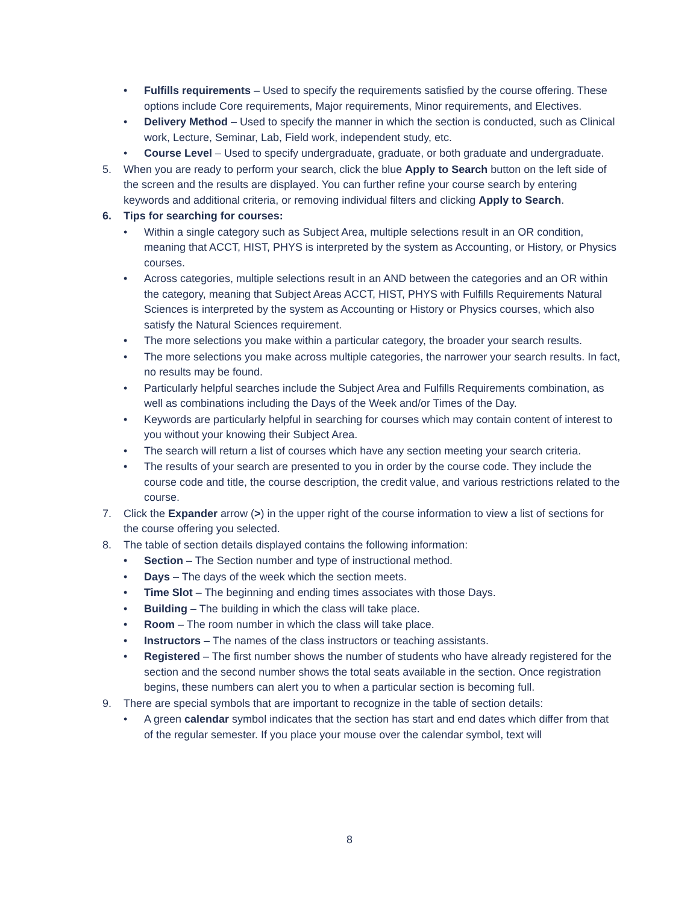• Fulfills requirements – Used to specify the requirements satisfied by the course offering. These options include Core requirements, Major requirements, Minor requirements, and Electives.
• Delivery Method – Used to specify the manner in which the section is conducted, such as Clinical work, Lecture, Seminar, Lab, Field work, independent study, etc.
• Course Level – Used to specify undergraduate, graduate, or both graduate and undergraduate.
5. When you are ready to perform your search, click the blue Apply to Search button on the left side of the screen and the results are displayed. You can further refine your course search by entering keywords and additional criteria, or removing individual filters and clicking Apply to Search.
6. Tips for searching for courses:
• Within a single category such as Subject Area, multiple selections result in an OR condition, meaning that ACCT, HIST, PHYS is interpreted by the system as Accounting, or History, or Physics courses.
• Across categories, multiple selections result in an AND between the categories and an OR within the category, meaning that Subject Areas ACCT, HIST, PHYS with Fulfills Requirements Natural Sciences is interpreted by the system as Accounting or History or Physics courses, which also satisfy the Natural Sciences requirement.
• The more selections you make within a particular category, the broader your search results.
• The more selections you make across multiple categories, the narrower your search results. In fact, no results may be found.
• Particularly helpful searches include the Subject Area and Fulfills Requirements combination, as well as combinations including the Days of the Week and/or Times of the Day.
• Keywords are particularly helpful in searching for courses which may contain content of interest to you without your knowing their Subject Area.
• The search will return a list of courses which have any section meeting your search criteria.
• The results of your search are presented to you in order by the course code. They include the course code and title, the course description, the credit value, and various restrictions related to the course.
7. Click the Expander arrow (>) in the upper right of the course information to view a list of sections for the course offering you selected.
8. The table of section details displayed contains the following information:
• Section – The Section number and type of instructional method.
• Days – The days of the week which the section meets.
• Time Slot – The beginning and ending times associates with those Days.
• Building – The building in which the class will take place.
• Room – The room number in which the class will take place.
• Instructors – The names of the class instructors or teaching assistants.
• Registered – The first number shows the number of students who have already registered for the section and the second number shows the total seats available in the section. Once registration begins, these numbers can alert you to when a particular section is becoming full.
9. There are special symbols that are important to recognize in the table of section details:
• A green calendar symbol indicates that the section has start and end dates which differ from that of the regular semester. If you place your mouse over the calendar symbol, text will
8